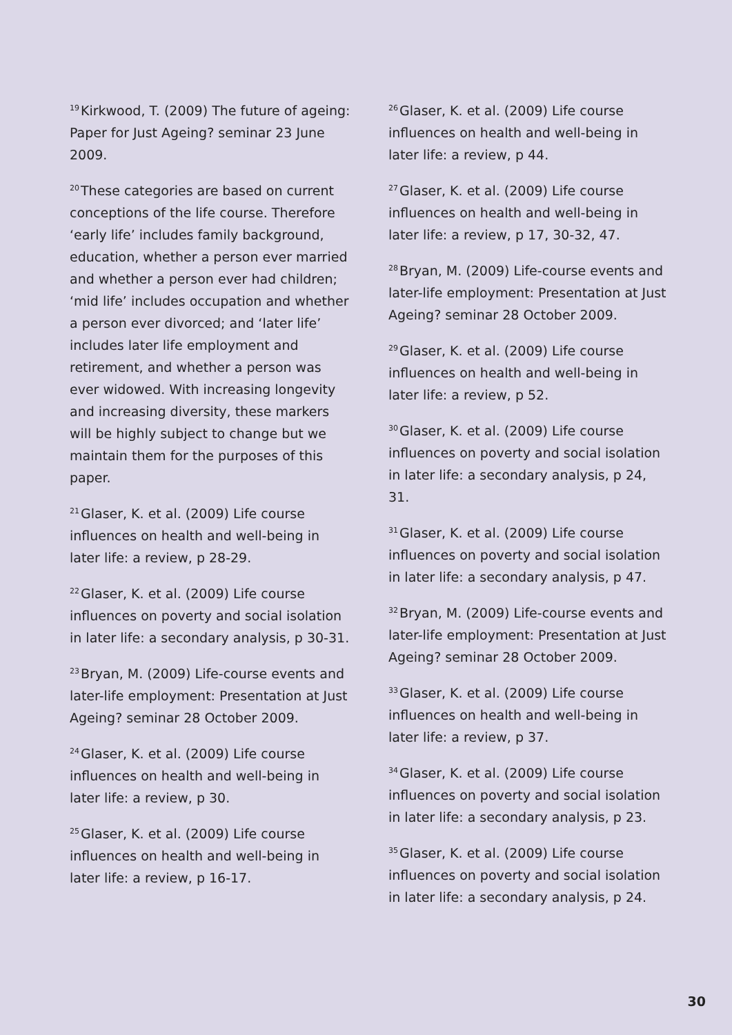<sup>19</sup> Kirkwood, T. (2009) The future of ageing: Paper for Just Ageing? seminar 23 June 2009.
<sup>20</sup> These categories are based on current conceptions of the life course. Therefore ‘early life’ includes family background, education, whether a person ever married and whether a person ever had children; ‘mid life’ includes occupation and whether a person ever divorced; and ‘later life’ includes later life employment and retirement, and whether a person was ever widowed. With increasing longevity and increasing diversity, these markers will be highly subject to change but we maintain them for the purposes of this paper.
<sup>21</sup> Glaser, K. et al. (2009) Life course influences on health and well-being in later life: a review, p 28-29.
<sup>22</sup> Glaser, K. et al. (2009) Life course influences on poverty and social isolation in later life: a secondary analysis, p 30-31.
<sup>23</sup> Bryan, M. (2009) Life-course events and later-life employment: Presentation at Just Ageing? seminar 28 October 2009.
<sup>24</sup> Glaser, K. et al. (2009) Life course influences on health and well-being in later life: a review, p 30.
<sup>25</sup> Glaser, K. et al. (2009) Life course influences on health and well-being in later life: a review, p 16-17.
<sup>26</sup> Glaser, K. et al. (2009) Life course influences on health and well-being in later life: a review, p 44.
<sup>27</sup> Glaser, K. et al. (2009) Life course influences on health and well-being in later life: a review, p 17, 30-32, 47.
<sup>28</sup> Bryan, M. (2009) Life-course events and later-life employment: Presentation at Just Ageing? seminar 28 October 2009.
<sup>29</sup> Glaser, K. et al. (2009) Life course influences on health and well-being in later life: a review, p 52.
<sup>30</sup> Glaser, K. et al. (2009) Life course influences on poverty and social isolation in later life: a secondary analysis, p 24, 31.
<sup>31</sup> Glaser, K. et al. (2009) Life course influences on poverty and social isolation in later life: a secondary analysis, p 47.
<sup>32</sup> Bryan, M. (2009) Life-course events and later-life employment: Presentation at Just Ageing? seminar 28 October 2009.
<sup>33</sup> Glaser, K. et al. (2009) Life course influences on health and well-being in later life: a review, p 37.
<sup>34</sup> Glaser, K. et al. (2009) Life course influences on poverty and social isolation in later life: a secondary analysis, p 23.
<sup>35</sup> Glaser, K. et al. (2009) Life course influences on poverty and social isolation in later life: a secondary analysis, p 24.
30